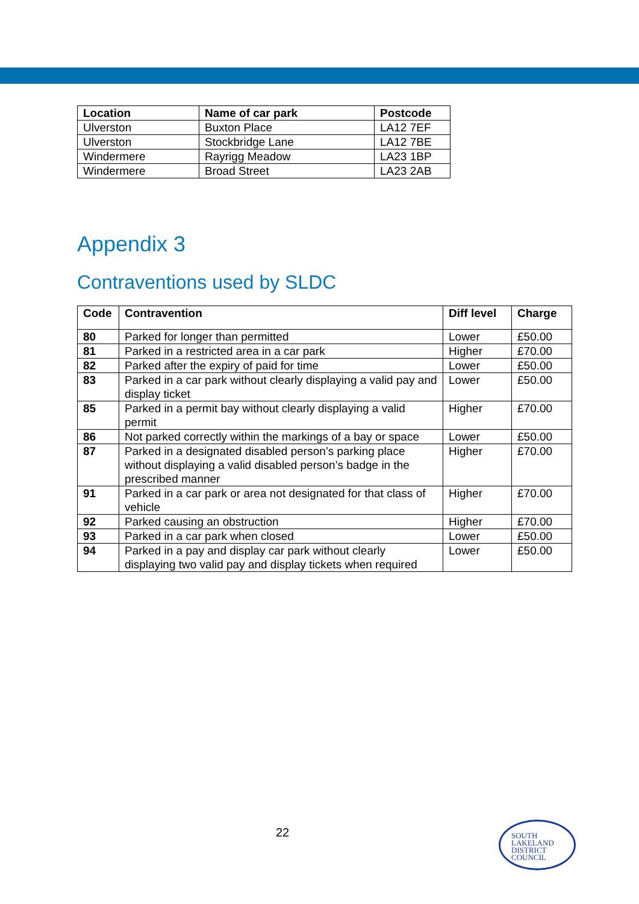| Location | Name of car park | Postcode |
| --- | --- | --- |
| Ulverston | Buxton Place | LA12 7EF |
| Ulverston | Stockbridge Lane | LA12 7BE |
| Windermere | Rayrigg Meadow | LA23 1BP |
| Windermere | Broad Street | LA23 2AB |
Appendix 3
Contraventions used by SLDC
| Code | Contravention | Diff level | Charge |
| --- | --- | --- | --- |
| 80 | Parked for longer than permitted | Lower | £50.00 |
| 81 | Parked in a restricted area in a car park | Higher | £70.00 |
| 82 | Parked after the expiry of paid for time | Lower | £50.00 |
| 83 | Parked in a car park without clearly displaying a valid pay and display ticket | Lower | £50.00 |
| 85 | Parked in a permit bay without clearly displaying a valid permit | Higher | £70.00 |
| 86 | Not parked correctly within the markings of a bay or space | Lower | £50.00 |
| 87 | Parked in a designated disabled person’s parking place without displaying a valid disabled person’s badge in the prescribed manner | Higher | £70.00 |
| 91 | Parked in a car park or area not designated for that class of vehicle | Higher | £70.00 |
| 92 | Parked causing an obstruction | Higher | £70.00 |
| 93 | Parked in a car park when closed | Lower | £50.00 |
| 94 | Parked in a pay and display car park without clearly displaying two valid pay and display tickets when required | Lower | £50.00 |
22
SOUTH
LAKELAND
DISTRICT
COUNCIL